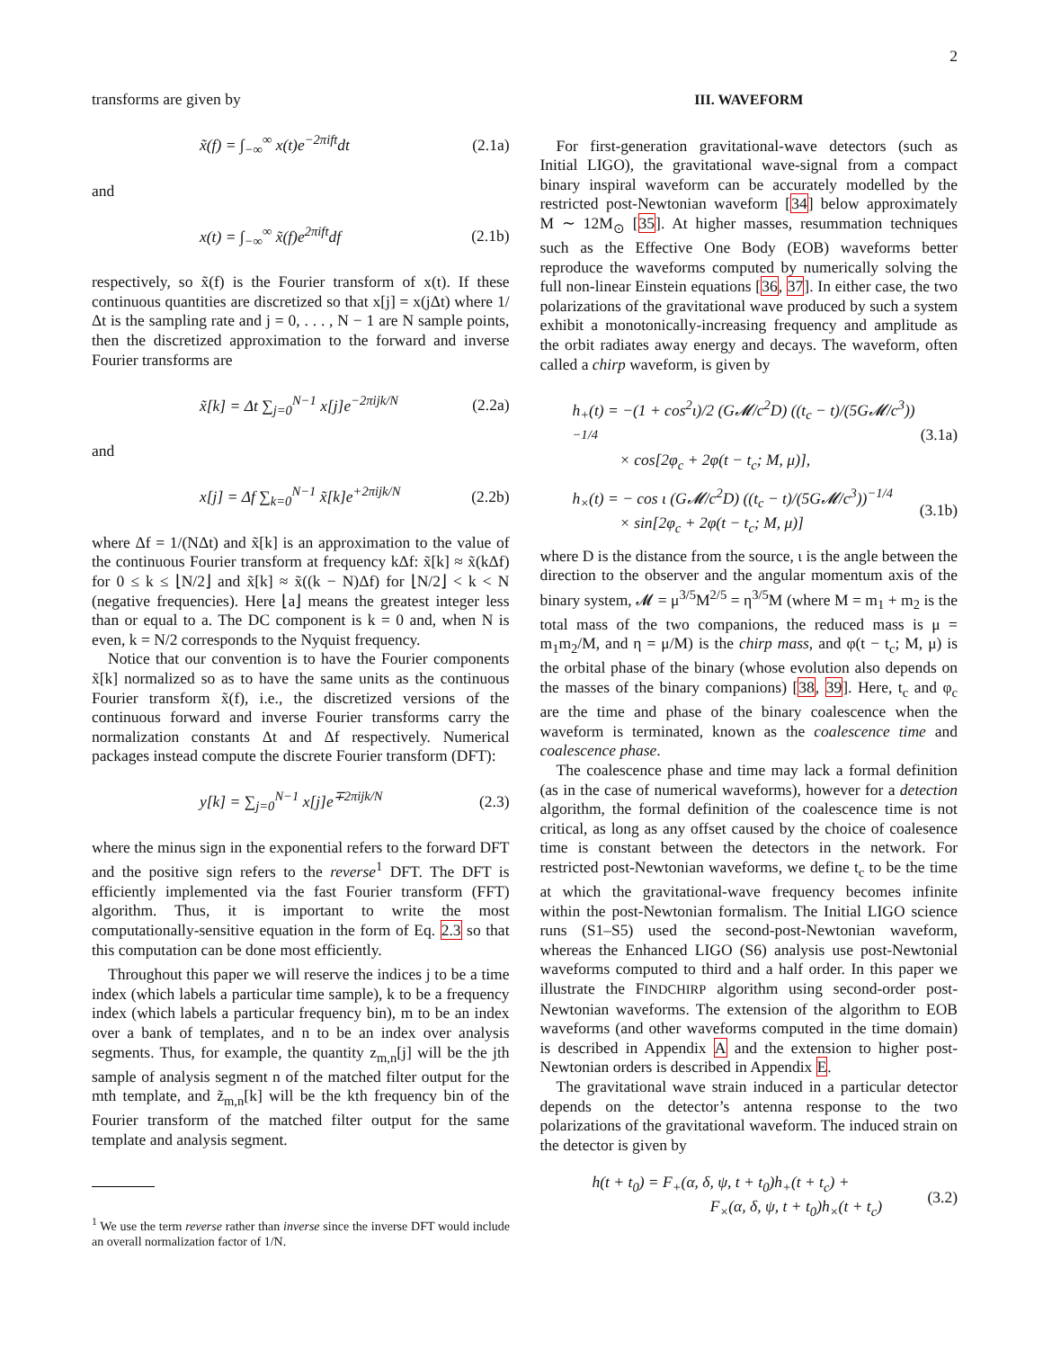2
transforms are given by
x̃(f) = ∫<sub>−∞</sub><sup>∞</sup> x(t)e<sup>−2πift</sup>dt (2.1a)
and
x(t) = ∫<sub>−∞</sub><sup>∞</sup> x̃(f)e<sup>2πift</sup>df (2.1b)
respectively, so x̃(f) is the Fourier transform of x(t). If these continuous quantities are discretized so that x[j] = x(jΔt) where 1/Δt is the sampling rate and j = 0, . . . , N − 1 are N sample points, then the discretized approximation to the forward and inverse Fourier transforms are
x̃[k] = Δt ∑<sub>j=0</sub><sup>N−1</sup> x[j]e<sup>−2πijk/N</sup> (2.2a)
and
x[j] = Δf ∑<sub>k=0</sub><sup>N−1</sup> x̃[k]e<sup>+2πijk/N</sup> (2.2b)
where Δf = 1/(NΔt) and x̃[k] is an approximation to the value of the continuous Fourier transform at frequency kΔf: x̃[k] ≈ x̃(kΔf) for 0 ≤ k ≤ ⌊N/2⌋ and x̃[k] ≈ x̃((k − N)Δf) for ⌊N/2⌋ < k < N (negative frequencies). Here ⌊a⌋ means the greatest integer less than or equal to a. The DC component is k = 0 and, when N is even, k = N/2 corresponds to the Nyquist frequency.
Notice that our convention is to have the Fourier components x̃[k] normalized so as to have the same units as the continuous Fourier transform x̃(f), i.e., the discretized versions of the continuous forward and inverse Fourier transforms carry the normalization constants Δt and Δf respectively. Numerical packages instead compute the discrete Fourier transform (DFT):
y[k] = ∑<sub>j=0</sub><sup>N−1</sup> x[j]e<sup>∓2πijk/N</sup> (2.3)
where the minus sign in the exponential refers to the forward DFT and the positive sign refers to the reverse<sup>1</sup> DFT. The DFT is efficiently implemented via the fast Fourier transform (FFT) algorithm. Thus, it is important to write the most computationally-sensitive equation in the form of Eq. 2.3 so that this computation can be done most efficiently.
Throughout this paper we will reserve the indices j to be a time index (which labels a particular time sample), k to be a frequency index (which labels a particular frequency bin), m to be an index over a bank of templates, and n to be an index over analysis segments. Thus, for example, the quantity z<sub>m,n</sub>[j] will be the jth sample of analysis segment n of the matched filter output for the mth template, and z̃<sub>m,n</sub>[k] will be the kth frequency bin of the Fourier transform of the matched filter output for the same template and analysis segment.
<sup>1</sup> We use the term reverse rather than inverse since the inverse DFT would include an overall normalization factor of 1/N.
III. WAVEFORM
For first-generation gravitational-wave detectors (such as Initial LIGO), the gravitational wave-signal from a compact binary inspiral waveform can be accurately modelled by the restricted post-Newtonian waveform [34] below approximately M ∼ 12M<sub>⊙</sub> [35]. At higher masses, resummation techniques such as the Effective One Body (EOB) waveforms better reproduce the waveforms computed by numerically solving the full non-linear Einstein equations [36, 37]. In either case, the two polarizations of the gravitational wave produced by such a system exhibit a monotonically-increasing frequency and amplitude as the orbit radiates away energy and decays. The waveform, often called a chirp waveform, is given by
h<sub>+</sub>(t) = −(1 + cos<sup>2</sup>ι)/2 (G𝓜/c<sup>2</sup>D) ((t<sub>c</sub> − t)/(5G𝓜/c<sup>3</sup>))<sup>−1/4</sup>
× cos[2φ<sub>c</sub> + 2φ(t − t<sub>c</sub>; M, μ)], (3.1a)
h<sub>×</sub>(t) = − cos ι (G𝓜/c<sup>2</sup>D) ((t<sub>c</sub> − t)/(5G𝓜/c<sup>3</sup>))<sup>−1/4</sup>
× sin[2φ<sub>c</sub> + 2φ(t − t<sub>c</sub>; M, μ)] (3.1b)
where D is the distance from the source, ι is the angle between the direction to the observer and the angular momentum axis of the binary system, 𝓜 = μ<sup>3/5</sup>M<sup>2/5</sup> = η<sup>3/5</sup>M (where M = m<sub>1</sub> + m<sub>2</sub> is the total mass of the two companions, the reduced mass is μ = m<sub>1</sub>m<sub>2</sub>/M, and η = μ/M) is the chirp mass, and φ(t − t<sub>c</sub>; M, μ) is the orbital phase of the binary (whose evolution also depends on the masses of the binary companions) [38, 39]. Here, t<sub>c</sub> and φ<sub>c</sub> are the time and phase of the binary coalescence when the waveform is terminated, known as the coalescence time and coalescence phase.
The coalescence phase and time may lack a formal definition (as in the case of numerical waveforms), however for a detection algorithm, the formal definition of the coalescence time is not critical, as long as any offset caused by the choice of coalesence time is constant between the detectors in the network. For restricted post-Newtonian waveforms, we define t<sub>c</sub> to be the time at which the gravitational-wave frequency becomes infinite within the post-Newtonian formalism. The Initial LIGO science runs (S1–S5) used the second-post-Newtonian waveform, whereas the Enhanced LIGO (S6) analysis use post-Newtonial waveforms computed to third and a half order. In this paper we illustrate the FINDCHIRP algorithm using second-order post-Newtonian waveforms. The extension of the algorithm to EOB waveforms (and other waveforms computed in the time domain) is described in Appendix A and the extension to higher post-Newtonian orders is described in Appendix E.
The gravitational wave strain induced in a particular detector depends on the detector’s antenna response to the two polarizations of the gravitational waveform. The induced strain on the detector is given by
h(t + t<sub>0</sub>) = F<sub>+</sub>(α, δ, ψ, t + t<sub>0</sub>)h<sub>+</sub>(t + t<sub>c</sub>) +
F<sub>×</sub>(α, δ, ψ, t + t<sub>0</sub>)h<sub>×</sub>(t + t<sub>c</sub>) (3.2)